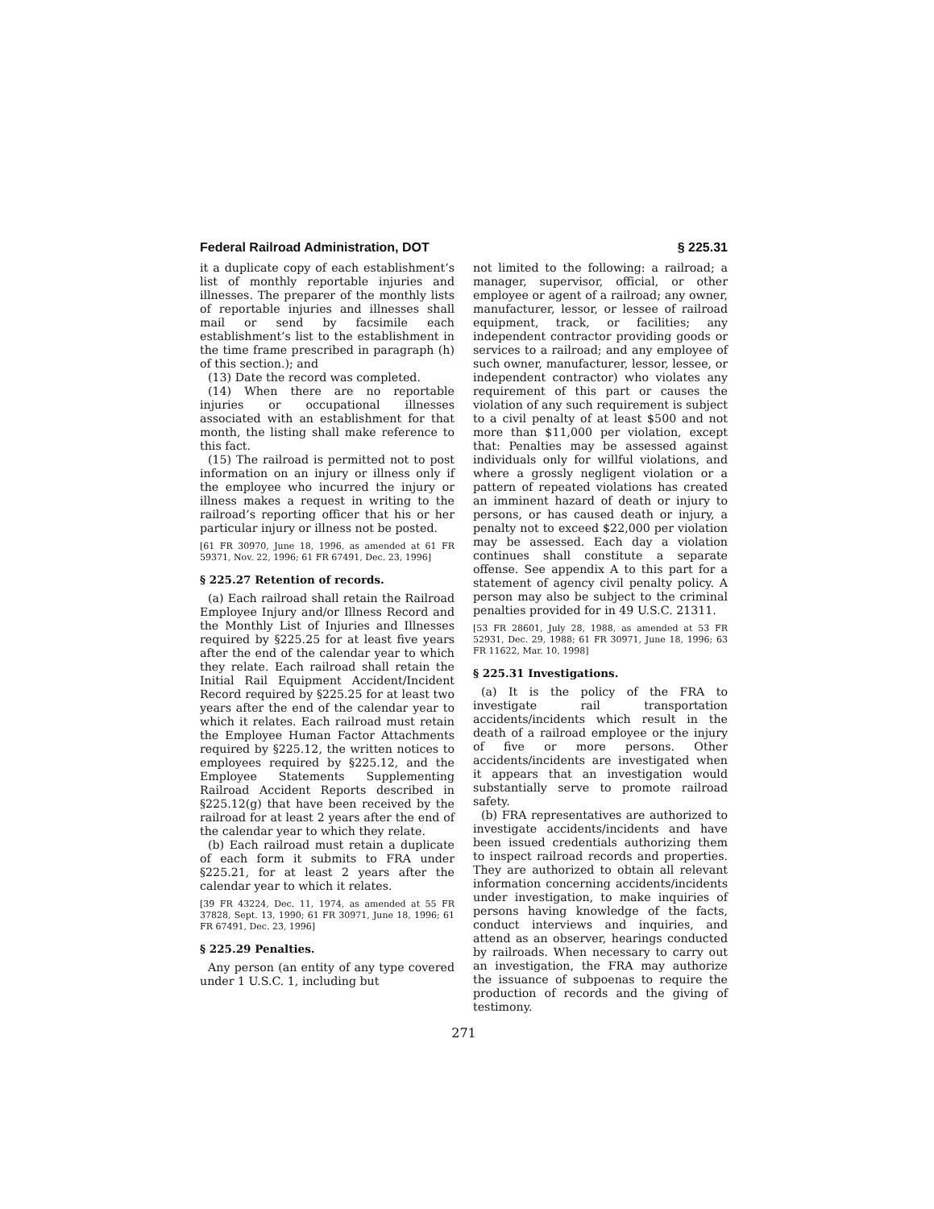Federal Railroad Administration, DOT § 225.31
it a duplicate copy of each establishment’s list of monthly reportable injuries and illnesses. The preparer of the monthly lists of reportable injuries and illnesses shall mail or send by facsimile each establishment’s list to the establishment in the time frame prescribed in paragraph (h) of this section.); and
(13) Date the record was completed.
(14) When there are no reportable injuries or occupational illnesses associated with an establishment for that month, the listing shall make reference to this fact.
(15) The railroad is permitted not to post information on an injury or illness only if the employee who incurred the injury or illness makes a request in writing to the railroad’s reporting officer that his or her particular injury or illness not be posted.
[61 FR 30970, June 18, 1996, as amended at 61 FR 59371, Nov. 22, 1996; 61 FR 67491, Dec. 23, 1996]
§ 225.27 Retention of records.
(a) Each railroad shall retain the Railroad Employee Injury and/or Illness Record and the Monthly List of Injuries and Illnesses required by §225.25 for at least five years after the end of the calendar year to which they relate. Each railroad shall retain the Initial Rail Equipment Accident/Incident Record required by §225.25 for at least two years after the end of the calendar year to which it relates. Each railroad must retain the Employee Human Factor Attachments required by §225.12, the written notices to employees required by §225.12, and the Employee Statements Supplementing Railroad Accident Reports described in §225.12(g) that have been received by the railroad for at least 2 years after the end of the calendar year to which they relate.
(b) Each railroad must retain a duplicate of each form it submits to FRA under §225.21, for at least 2 years after the calendar year to which it relates.
[39 FR 43224, Dec. 11, 1974, as amended at 55 FR 37828, Sept. 13, 1990; 61 FR 30971, June 18, 1996; 61 FR 67491, Dec. 23, 1996]
§ 225.29 Penalties.
Any person (an entity of any type covered under 1 U.S.C. 1, including but
not limited to the following: a railroad; a manager, supervisor, official, or other employee or agent of a railroad; any owner, manufacturer, lessor, or lessee of railroad equipment, track, or facilities; any independent contractor providing goods or services to a railroad; and any employee of such owner, manufacturer, lessor, lessee, or independent contractor) who violates any requirement of this part or causes the violation of any such requirement is subject to a civil penalty of at least $500 and not more than $11,000 per violation, except that: Penalties may be assessed against individuals only for willful violations, and where a grossly negligent violation or a pattern of repeated violations has created an imminent hazard of death or injury to persons, or has caused death or injury, a penalty not to exceed $22,000 per violation may be assessed. Each day a violation continues shall constitute a separate offense. See appendix A to this part for a statement of agency civil penalty policy. A person may also be subject to the criminal penalties provided for in 49 U.S.C. 21311.
[53 FR 28601, July 28, 1988, as amended at 53 FR 52931, Dec. 29, 1988; 61 FR 30971, June 18, 1996; 63 FR 11622, Mar. 10, 1998]
§ 225.31 Investigations.
(a) It is the policy of the FRA to investigate rail transportation accidents/incidents which result in the death of a railroad employee or the injury of five or more persons. Other accidents/incidents are investigated when it appears that an investigation would substantially serve to promote railroad safety.
(b) FRA representatives are authorized to investigate accidents/incidents and have been issued credentials authorizing them to inspect railroad records and properties. They are authorized to obtain all relevant information concerning accidents/incidents under investigation, to make inquiries of persons having knowledge of the facts, conduct interviews and inquiries, and attend as an observer, hearings conducted by railroads. When necessary to carry out an investigation, the FRA may authorize the issuance of subpoenas to require the production of records and the giving of testimony.
271